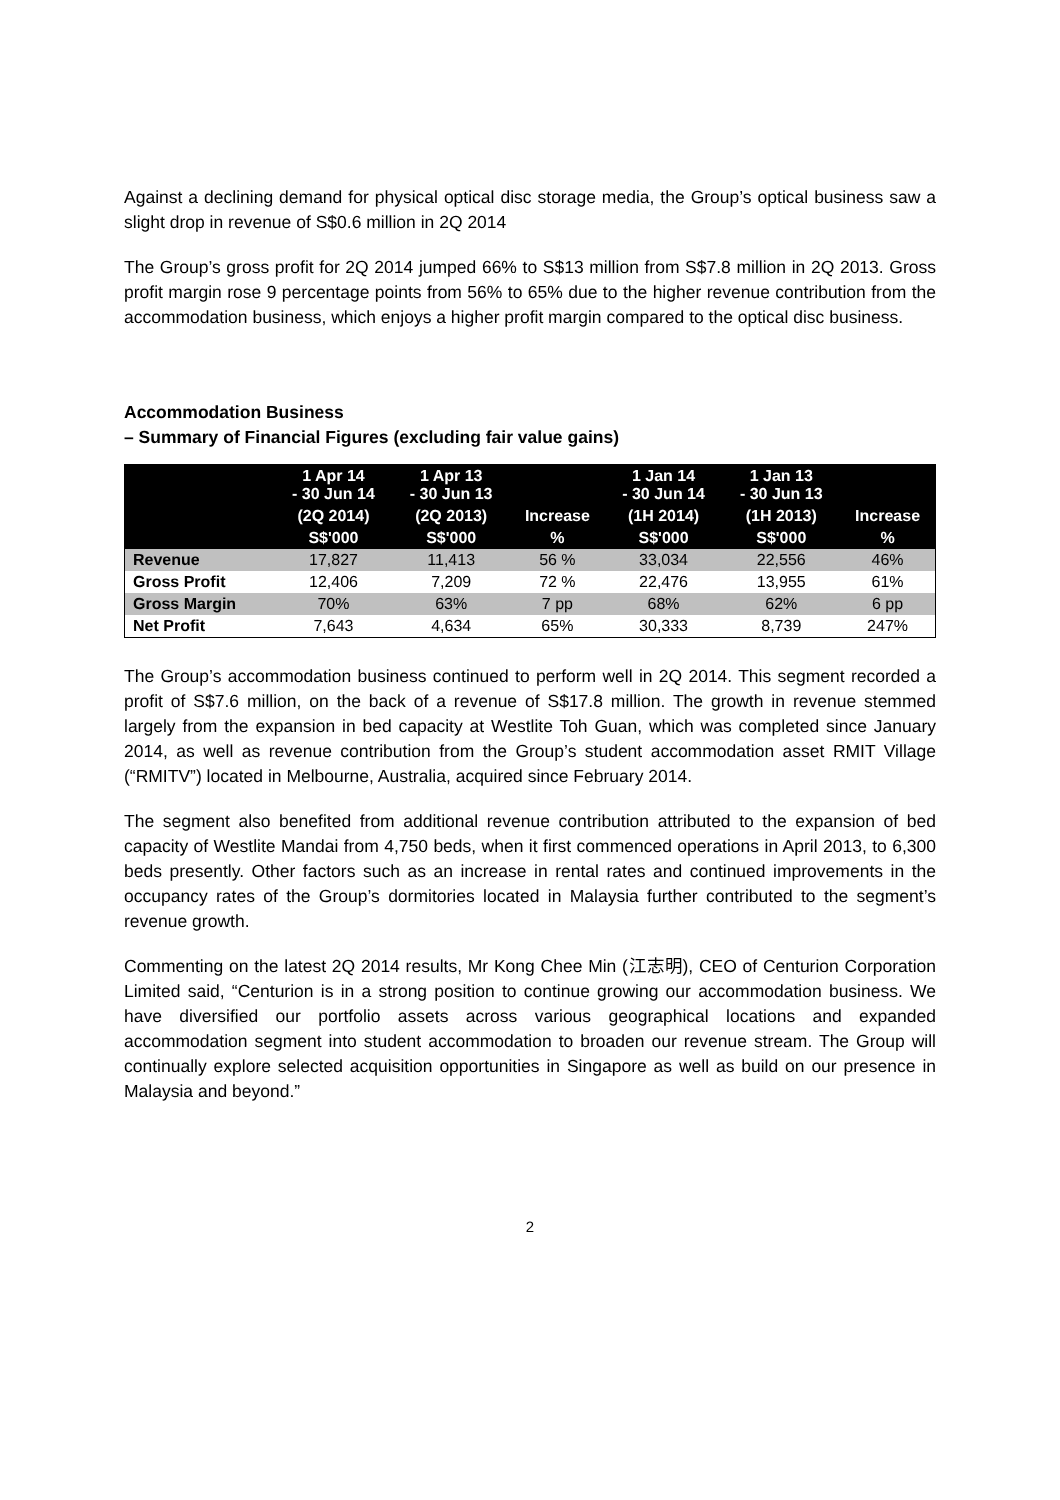Against a declining demand for physical optical disc storage media, the Group’s optical business saw a slight drop in revenue of S$0.6 million in 2Q 2014
The Group’s gross profit for 2Q 2014 jumped 66% to S$13 million from S$7.8 million in 2Q 2013. Gross profit margin rose 9 percentage points from 56% to 65% due to the higher revenue contribution from the accommodation business, which enjoys a higher profit margin compared to the optical disc business.
Accommodation Business
– Summary of Financial Figures (excluding fair value gains)
| | 1 Apr 14 - 30 Jun 14 | 1 Apr 13 - 30 Jun 13 | | 1 Jan 14 - 30 Jun 14 | 1 Jan 13 - 30 Jun 13 | |
| --- | --- | --- | --- | --- | --- | --- |
| | (2Q 2014) | (2Q 2013) | Increase | (1H 2014) | (1H 2013) | Increase |
| | S$'000 | S$'000 | % | S$'000 | S$'000 | % |
| Revenue | 17,827 | 11,413 | 56 % | 33,034 | 22,556 | 46% |
| Gross Profit | 12,406 | 7,209 | 72 % | 22,476 | 13,955 | 61% |
| Gross Margin | 70% | 63% | 7 pp | 68% | 62% | 6 pp |
| Net Profit | 7,643 | 4,634 | 65% | 30,333 | 8,739 | 247% |
The Group’s accommodation business continued to perform well in 2Q 2014. This segment recorded a profit of S$7.6 million, on the back of a revenue of S$17.8 million. The growth in revenue stemmed largely from the expansion in bed capacity at Westlite Toh Guan, which was completed since January 2014, as well as revenue contribution from the Group’s student accommodation asset RMIT Village (“RMITV”) located in Melbourne, Australia, acquired since February 2014.
The segment also benefited from additional revenue contribution attributed to the expansion of bed capacity of Westlite Mandai from 4,750 beds, when it first commenced operations in April 2013, to 6,300 beds presently. Other factors such as an increase in rental rates and continued improvements in the occupancy rates of the Group’s dormitories located in Malaysia further contributed to the segment’s revenue growth.
Commenting on the latest 2Q 2014 results, Mr Kong Chee Min (江志明), CEO of Centurion Corporation Limited said, “Centurion is in a strong position to continue growing our accommodation business. We have diversified our portfolio assets across various geographical locations and expanded accommodation segment into student accommodation to broaden our revenue stream. The Group will continually explore selected acquisition opportunities in Singapore as well as build on our presence in Malaysia and beyond.”
2